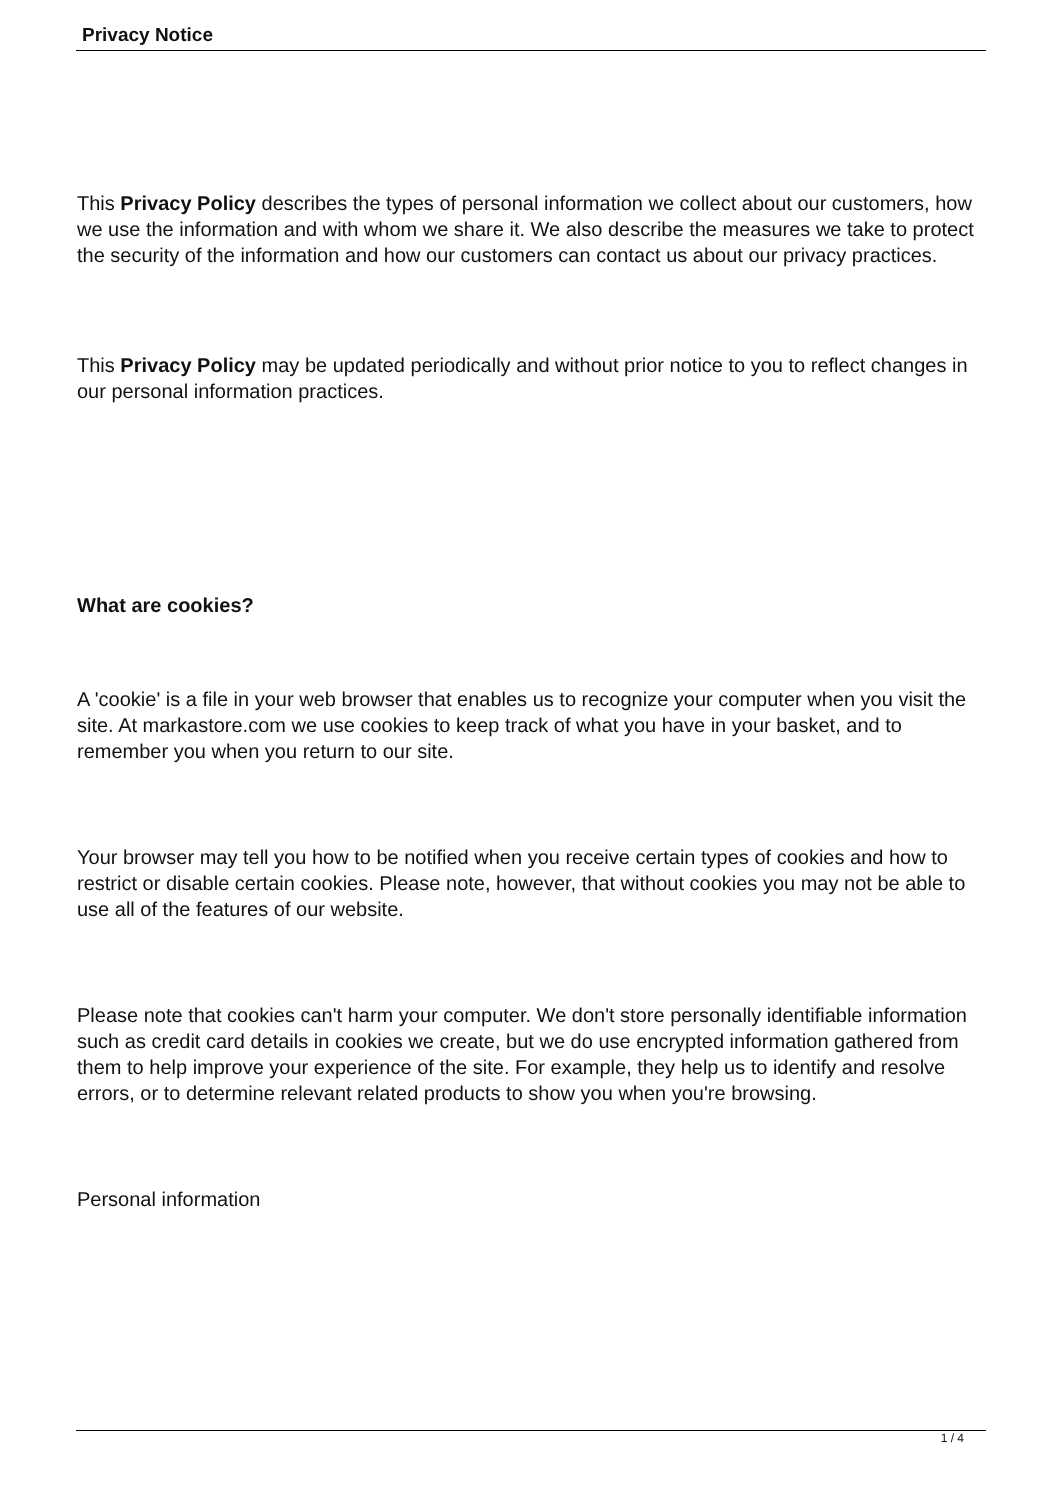Privacy Notice
This Privacy Policy describes the types of personal information we collect about our customers, how we use the information and with whom we share it. We also describe the measures we take to protect the security of the information and how our customers can contact us about our privacy practices.
This Privacy Policy may be updated periodically and without prior notice to you to reflect changes in our personal information practices.
What are cookies?
A 'cookie' is a file in your web browser that enables us to recognize your computer when you visit the site. At markastore.com we use cookies to keep track of what you have in your basket, and to remember you when you return to our site.
Your browser may tell you how to be notified when you receive certain types of cookies and how to restrict or disable certain cookies. Please note, however, that without cookies you may not be able to use all of the features of our website.
Please note that cookies can't harm your computer. We don't store personally identifiable information such as credit card details in cookies we create, but we do use encrypted information gathered from them to help improve your experience of the site. For example, they help us to identify and resolve errors, or to determine relevant related products to show you when you're browsing.
Personal information
1 / 4